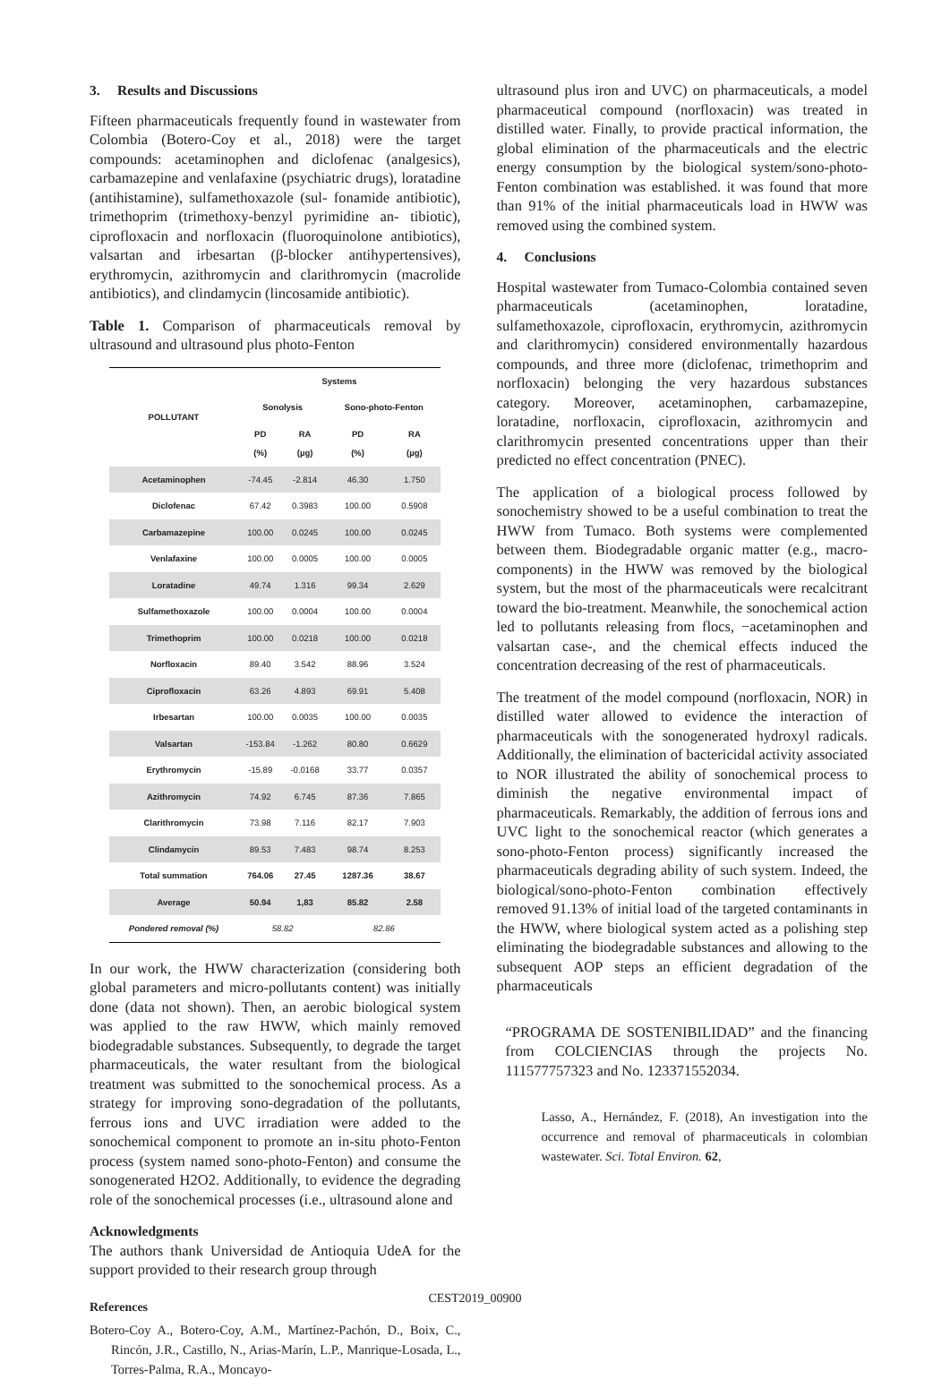3. Results and Discussions
Fifteen pharmaceuticals frequently found in wastewater from Colombia (Botero-Coy et al., 2018) were the target compounds: acetaminophen and diclofenac (analgesics), carbamazepine and venlafaxine (psychiatric drugs), loratadine (antihistamine), sulfamethoxazole (sul- fonamide antibiotic), trimethoprim (trimethoxy-benzyl pyrimidine an- tibiotic), ciprofloxacin and norfloxacin (fluoroquinolone antibiotics), valsartan and irbesartan (β-blocker antihypertensives), erythromycin, azithromycin and clarithromycin (macrolide antibiotics), and clindamycin (lincosamide antibiotic).
Table 1. Comparison of pharmaceuticals removal by ultrasound and ultrasound plus photo-Fenton
| POLLUTANT | Systems | | | |
| --- | --- | --- | --- | --- |
| | Sonolysis | | Sono-photo-Fenton | |
| | PD (%) | RA (µg) | PD (%) | RA (µg) |
| Acetaminophen | -74.45 | -2.814 | 46.30 | 1.750 |
| Diclofenac | 67.42 | 0.3983 | 100.00 | 0.5908 |
| Carbamazepine | 100.00 | 0.0245 | 100.00 | 0.0245 |
| Venlafaxine | 100.00 | 0.0005 | 100.00 | 0.0005 |
| Loratadine | 49.74 | 1.316 | 99.34 | 2.629 |
| Sulfamethoxazole | 100.00 | 0.0004 | 100.00 | 0.0004 |
| Trimethoprim | 100.00 | 0.0218 | 100.00 | 0.0218 |
| Norfloxacin | 89.40 | 3.542 | 88.96 | 3.524 |
| Ciprofloxacin | 63.26 | 4.893 | 69.91 | 5.408 |
| Irbesartan | 100.00 | 0.0035 | 100.00 | 0.0035 |
| Valsartan | -153.84 | -1.262 | 80.80 | 0.6629 |
| Erythromycin | -15.89 | -0.0168 | 33.77 | 0.0357 |
| Azithromycin | 74.92 | 6.745 | 87.36 | 7.865 |
| Clarithromycin | 73.98 | 7.116 | 82.17 | 7.903 |
| Clindamycin | 89.53 | 7.483 | 98.74 | 8.253 |
| Total summation | 764.06 | 27.45 | 1287.36 | 38.67 |
| Average | 50.94 | 1,83 | 85.82 | 2.58 |
| Pondered removal (%) | 58.82 | | 82.86 | |
In our work, the HWW characterization (considering both global parameters and micro-pollutants content) was initially done (data not shown). Then, an aerobic biological system was applied to the raw HWW, which mainly removed biodegradable substances. Subsequently, to degrade the target pharmaceuticals, the water resultant from the biological treatment was submitted to the sonochemical process. As a strategy for improving sono-degradation of the pollutants, ferrous ions and UVC irradiation were added to the sonochemical component to promote an in-situ photo-Fenton process (system named sono-photo-Fenton) and consume the sonogenerated H2O2. Additionally, to evidence the degrading role of the sonochemical processes (i.e., ultrasound alone and
Acknowledgments
The authors thank Universidad de Antioquia UdeA for the support provided to their research group through
References
Botero-Coy A., Botero-Coy, A.M., Martínez-Pachón, D., Boix, C., Rincón, J.R., Castillo, N., Arias-Marín, L.P., Manrique-Losada, L., Torres-Palma, R.A., Moncayo-
ultrasound plus iron and UVC) on pharmaceuticals, a model pharmaceutical compound (norfloxacin) was treated in distilled water. Finally, to provide practical information, the global elimination of the pharmaceuticals and the electric energy consumption by the biological system/sono-photo-Fenton combination was established. it was found that more than 91% of the initial pharmaceuticals load in HWW was removed using the combined system.
4. Conclusions
Hospital wastewater from Tumaco-Colombia contained seven pharmaceuticals (acetaminophen, loratadine, sulfamethoxazole, ciprofloxacin, erythromycin, azithromycin and clarithromycin) considered environmentally hazardous compounds, and three more (diclofenac, trimethoprim and norfloxacin) belonging the very hazardous substances category. Moreover, acetaminophen, carbamazepine, loratadine, norfloxacin, ciprofloxacin, azithromycin and clarithromycin presented concentrations upper than their predicted no effect concentration (PNEC).
The application of a biological process followed by sonochemistry showed to be a useful combination to treat the HWW from Tumaco. Both systems were complemented between them. Biodegradable organic matter (e.g., macro-components) in the HWW was removed by the biological system, but the most of the pharmaceuticals were recalcitrant toward the bio-treatment. Meanwhile, the sonochemical action led to pollutants releasing from flocs, −acetaminophen and valsartan case-, and the chemical effects induced the concentration decreasing of the rest of pharmaceuticals.
The treatment of the model compound (norfloxacin, NOR) in distilled water allowed to evidence the interaction of pharmaceuticals with the sonogenerated hydroxyl radicals. Additionally, the elimination of bactericidal activity associated to NOR illustrated the ability of sonochemical process to diminish the negative environmental impact of pharmaceuticals. Remarkably, the addition of ferrous ions and UVC light to the sonochemical reactor (which generates a sono-photo-Fenton process) significantly increased the pharmaceuticals degrading ability of such system. Indeed, the biological/sono-photo-Fenton combination effectively removed 91.13% of initial load of the targeted contaminants in the HWW, where biological system acted as a polishing step eliminating the biodegradable substances and allowing to the subsequent AOP steps an efficient degradation of the pharmaceuticals
“PROGRAMA DE SOSTENIBILIDAD” and the financing from COLCIENCIAS through the projects No. 111577757323 and No. 123371552034.
Lasso, A., Hernández, F. (2018), An investigation into the occurrence and removal of pharmaceuticals in colombian wastewater. Sci. Total Environ. 62,
CEST2019_00900